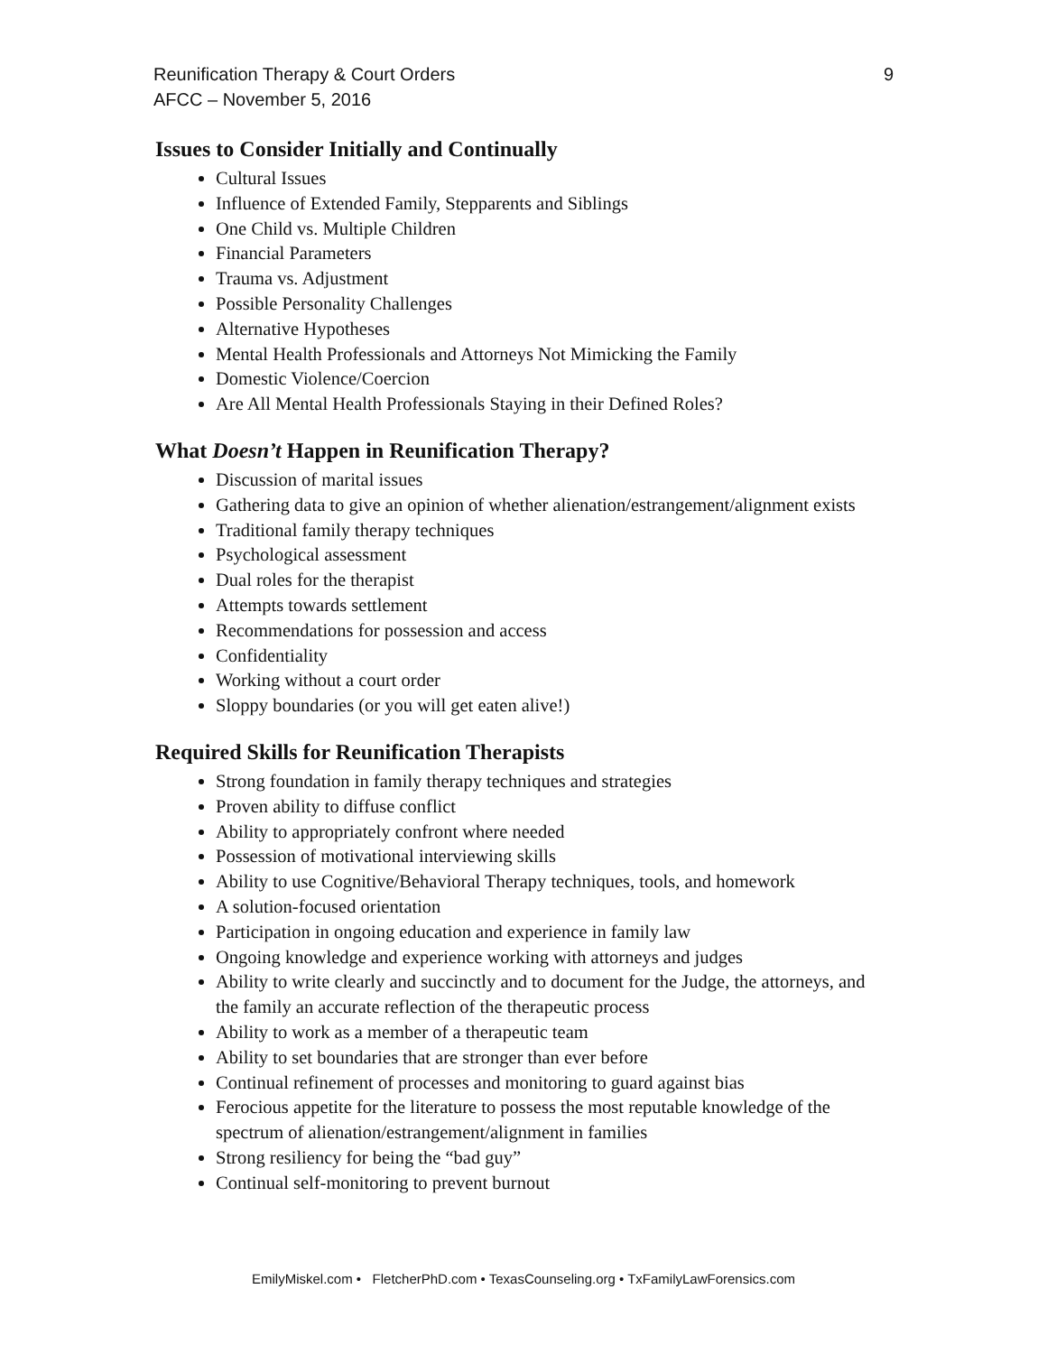Reunification Therapy & Court Orders
AFCC – November 5, 2016
9
Issues to Consider Initially and Continually
Cultural Issues
Influence of Extended Family, Stepparents and Siblings
One Child vs. Multiple Children
Financial Parameters
Trauma vs. Adjustment
Possible Personality Challenges
Alternative Hypotheses
Mental Health Professionals and Attorneys Not Mimicking the Family
Domestic Violence/Coercion
Are All Mental Health Professionals Staying in their Defined Roles?
What Doesn’t Happen in Reunification Therapy?
Discussion of marital issues
Gathering data to give an opinion of whether alienation/estrangement/alignment exists
Traditional family therapy techniques
Psychological assessment
Dual roles for the therapist
Attempts towards settlement
Recommendations for possession and access
Confidentiality
Working without a court order
Sloppy boundaries (or you will get eaten alive!)
Required Skills for Reunification Therapists
Strong foundation in family therapy techniques and strategies
Proven ability to diffuse conflict
Ability to appropriately confront where needed
Possession of motivational interviewing skills
Ability to use Cognitive/Behavioral Therapy techniques, tools, and homework
A solution-focused orientation
Participation in ongoing education and experience in family law
Ongoing knowledge and experience working with attorneys and judges
Ability to write clearly and succinctly and to document for the Judge, the attorneys, and the family an accurate reflection of the therapeutic process
Ability to work as a member of a therapeutic team
Ability to set boundaries that are stronger than ever before
Continual refinement of processes and monitoring to guard against bias
Ferocious appetite for the literature to possess the most reputable knowledge of the spectrum of alienation/estrangement/alignment in families
Strong resiliency for being the “bad guy”
Continual self-monitoring to prevent burnout
EmilyMiskel.com • FletcherPhD.com • TexasCounseling.org • TxFamilyLawForensics.com